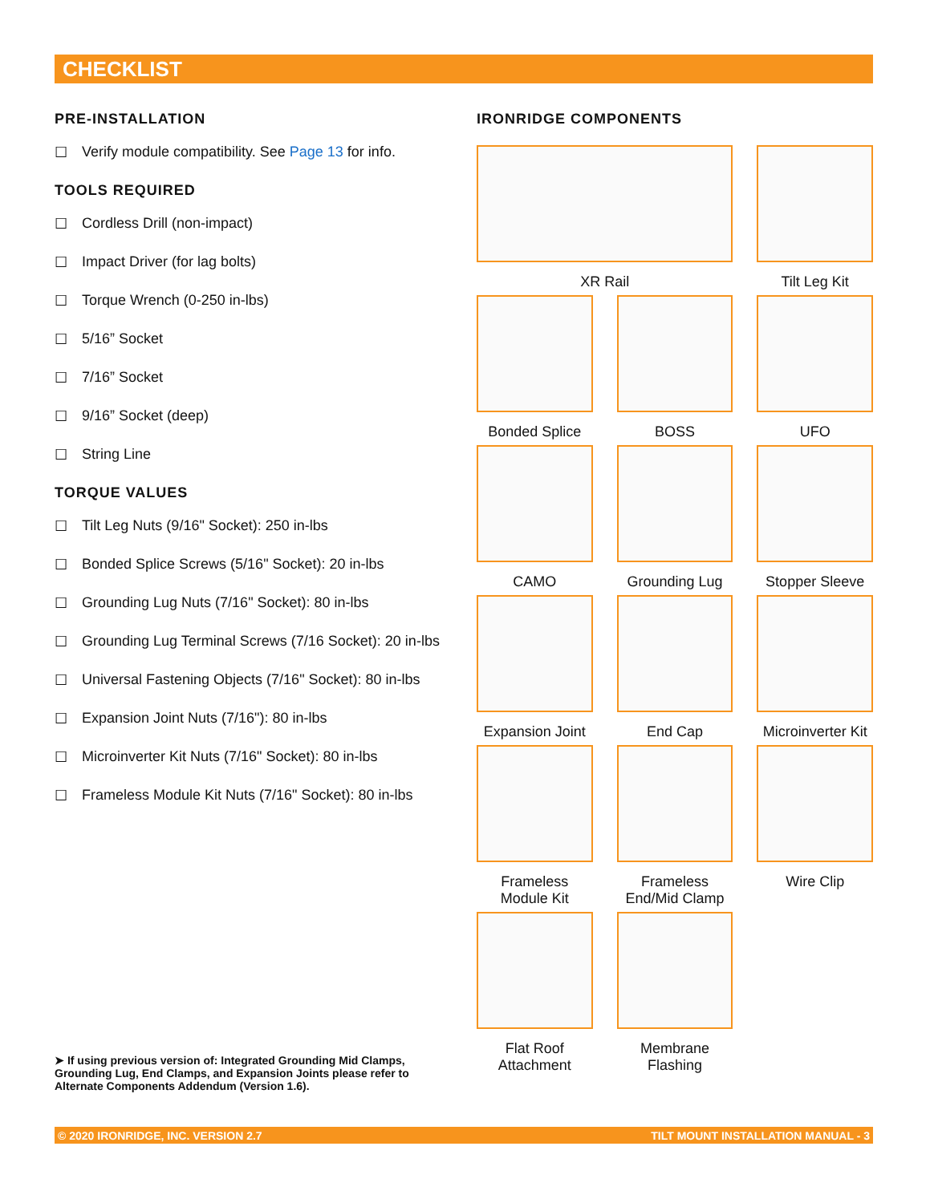CHECKLIST
PRE-INSTALLATION
☐ Verify module compatibility. See Page 13 for info.
TOOLS REQUIRED
☐ Cordless Drill (non-impact)
☐ Impact Driver (for lag bolts)
☐ Torque Wrench (0-250 in-lbs)
☐ 5/16” Socket
☐ 7/16” Socket
☐ 9/16” Socket (deep)
☐ String Line
TORQUE VALUES
☐ Tilt Leg Nuts (9/16" Socket): 250 in-lbs
☐ Bonded Splice Screws (5/16" Socket): 20 in-lbs
☐ Grounding Lug Nuts (7/16" Socket): 80 in-lbs
☐ Grounding Lug Terminal Screws (7/16 Socket): 20 in-lbs
☐ Universal Fastening Objects (7/16" Socket): 80 in-lbs
☐ Expansion Joint Nuts (7/16"): 80 in-lbs
☐ Microinverter Kit Nuts (7/16" Socket): 80 in-lbs
☐ Frameless Module Kit Nuts (7/16" Socket): 80 in-lbs
IRONRIDGE COMPONENTS
XR Rail
Tilt Leg Kit
Bonded Splice
BOSS
UFO
CAMO
Grounding Lug
Stopper Sleeve
Expansion Joint
End Cap
Microinverter Kit
Frameless
Module Kit
Frameless
End/Mid Clamp
Wire Clip
Flat Roof
Attachment
Membrane
Flashing
➤ If using previous version of: Integrated Grounding Mid Clamps, Grounding Lug, End Clamps, and Expansion Joints please refer to Alternate Components Addendum (Version 1.6).
© 2020 IRONRIDGE, INC. VERSION 2.7 TILT MOUNT INSTALLATION MANUAL - 3